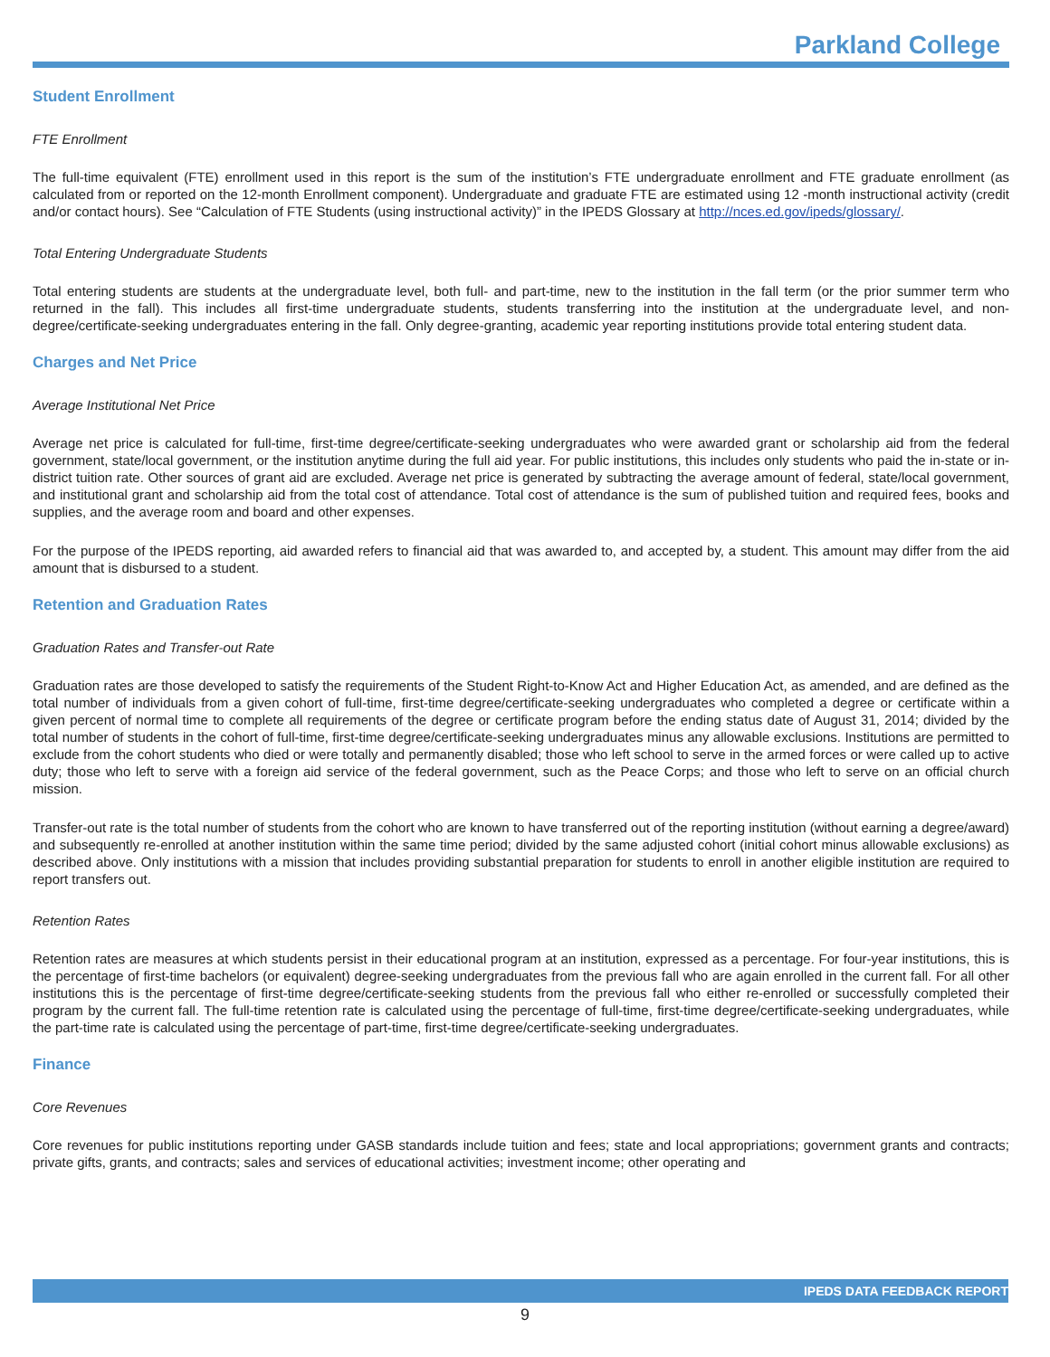Parkland College
Student Enrollment
FTE Enrollment
The full-time equivalent (FTE) enrollment used in this report is the sum of the institution’s FTE undergraduate enrollment and FTE graduate enrollment (as calculated from or reported on the 12-month Enrollment component). Undergraduate and graduate FTE are estimated using 12 -month instructional activity (credit and/or contact hours). See “Calculation of FTE Students (using instructional activity)” in the IPEDS Glossary at http://nces.ed.gov/ipeds/glossary/.
Total Entering Undergraduate Students
Total entering students are students at the undergraduate level, both full- and part-time, new to the institution in the fall term (or the prior summer term who returned in the fall). This includes all first-time undergraduate students, students transferring into the institution at the undergraduate level, and non-degree/certificate-seeking undergraduates entering in the fall. Only degree-granting, academic year reporting institutions provide total entering student data.
Charges and Net Price
Average Institutional Net Price
Average net price is calculated for full-time, first-time degree/certificate-seeking undergraduates who were awarded grant or scholarship aid from the federal government, state/local government, or the institution anytime during the full aid year. For public institutions, this includes only students who paid the in-state or in-district tuition rate. Other sources of grant aid are excluded. Average net price is generated by subtracting the average amount of federal, state/local government, and institutional grant and scholarship aid from the total cost of attendance. Total cost of attendance is the sum of published tuition and required fees, books and supplies, and the average room and board and other expenses.
For the purpose of the IPEDS reporting, aid awarded refers to financial aid that was awarded to, and accepted by, a student. This amount may differ from the aid amount that is disbursed to a student.
Retention and Graduation Rates
Graduation Rates and Transfer-out Rate
Graduation rates are those developed to satisfy the requirements of the Student Right-to-Know Act and Higher Education Act, as amended, and are defined as the total number of individuals from a given cohort of full-time, first-time degree/certificate-seeking undergraduates who completed a degree or certificate within a given percent of normal time to complete all requirements of the degree or certificate program before the ending status date of August 31, 2014; divided by the total number of students in the cohort of full-time, first-time degree/certificate-seeking undergraduates minus any allowable exclusions. Institutions are permitted to exclude from the cohort students who died or were totally and permanently disabled; those who left school to serve in the armed forces or were called up to active duty; those who left to serve with a foreign aid service of the federal government, such as the Peace Corps; and those who left to serve on an official church mission.
Transfer-out rate is the total number of students from the cohort who are known to have transferred out of the reporting institution (without earning a degree/award) and subsequently re-enrolled at another institution within the same time period; divided by the same adjusted cohort (initial cohort minus allowable exclusions) as described above. Only institutions with a mission that includes providing substantial preparation for students to enroll in another eligible institution are required to report transfers out.
Retention Rates
Retention rates are measures at which students persist in their educational program at an institution, expressed as a percentage. For four-year institutions, this is the percentage of first-time bachelors (or equivalent) degree-seeking undergraduates from the previous fall who are again enrolled in the current fall. For all other institutions this is the percentage of first-time degree/certificate-seeking students from the previous fall who either re-enrolled or successfully completed their program by the current fall. The full-time retention rate is calculated using the percentage of full-time, first-time degree/certificate-seeking undergraduates, while the part-time rate is calculated using the percentage of part-time, first-time degree/certificate-seeking undergraduates.
Finance
Core Revenues
Core revenues for public institutions reporting under GASB standards include tuition and fees; state and local appropriations; government grants and contracts; private gifts, grants, and contracts; sales and services of educational activities; investment income; other operating and
IPEDS DATA FEEDBACK REPORT
9